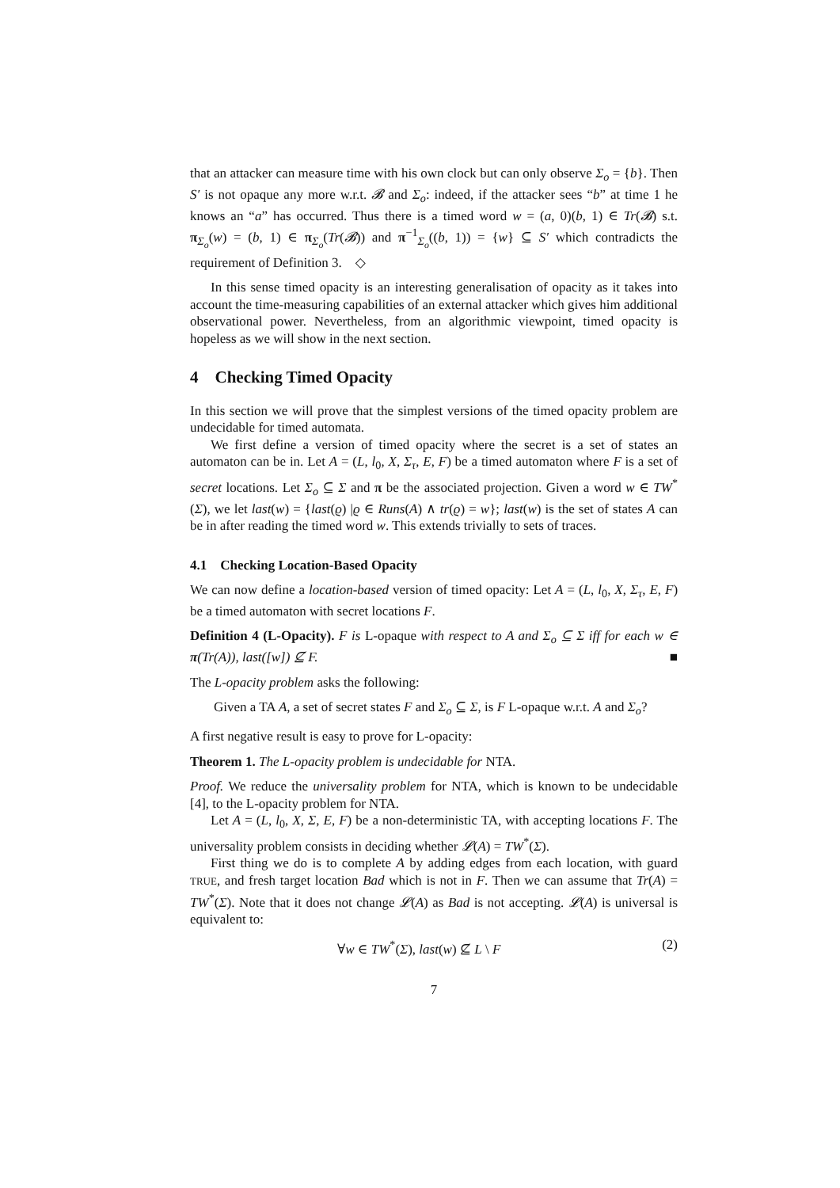that an attacker can measure time with his own clock but can only observe Σ<sub>o</sub> = {b}. Then S′ is not opaque any more w.r.t. 𝓑 and Σ<sub>o</sub>: indeed, if the attacker sees “b” at time 1 he knows an “a” has occurred. Thus there is a timed word w = (a, 0)(b, 1) ∈ Tr(𝓑) s.t. π<sub>Σ<sub>o</sub></sub>(w) = (b, 1) ∈ π<sub>Σ<sub>o</sub></sub>(Tr(𝓑)) and π<sup>−1</sup><sub>Σ<sub>o</sub></sub>((b, 1)) = {w} ⊆ S′ which contradicts the requirement of Definition 3. ◇
In this sense timed opacity is an interesting generalisation of opacity as it takes into account the time-measuring capabilities of an external attacker which gives him additional observational power. Nevertheless, from an algorithmic viewpoint, timed opacity is hopeless as we will show in the next section.
4 Checking Timed Opacity
In this section we will prove that the simplest versions of the timed opacity problem are undecidable for timed automata.
We first define a version of timed opacity where the secret is a set of states an automaton can be in. Let A = (L, l<sub>0</sub>, X, Σ<sub>τ</sub>, E, F) be a timed automaton where F is a set of secret locations. Let Σ<sub>o</sub> ⊆ Σ and π be the associated projection. Given a word w ∈ TW<sup>*</sup>(Σ), we let last(w) = {last(ϱ) |ϱ ∈ Runs(A) ∧ tr(ϱ) = w}; last(w) is the set of states A can be in after reading the timed word w. This extends trivially to sets of traces.
4.1 Checking Location-Based Opacity
We can now define a location-based version of timed opacity: Let A = (L, l<sub>0</sub>, X, Σ<sub>τ</sub>, E, F) be a timed automaton with secret locations F.
Definition 4 (L-Opacity). F is L-opaque with respect to A and Σ<sub>o</sub> ⊆ Σ iff for each w ∈ π(Tr(A)), last([w]) ⊈ F. ■
The L-opacity problem asks the following:
Given a TA A, a set of secret states F and Σ<sub>o</sub> ⊆ Σ, is F L-opaque w.r.t. A and Σ<sub>o</sub>?
A first negative result is easy to prove for L-opacity:
Theorem 1. The L-opacity problem is undecidable for NTA.
Proof. We reduce the universality problem for NTA, which is known to be undecidable [4], to the L-opacity problem for NTA.
Let A = (L, l<sub>0</sub>, X, Σ, E, F) be a non-deterministic TA, with accepting locations F. The universality problem consists in deciding whether 𝓛(A) = TW<sup>*</sup>(Σ).
First thing we do is to complete A by adding edges from each location, with guard TRUE, and fresh target location Bad which is not in F. Then we can assume that Tr(A) = TW<sup>*</sup>(Σ). Note that it does not change 𝓛(A) as Bad is not accepting. 𝓛(A) is universal is equivalent to:
∀w ∈ TW<sup>*</sup>(Σ), last(w) ⊈ L \ F (2)
7